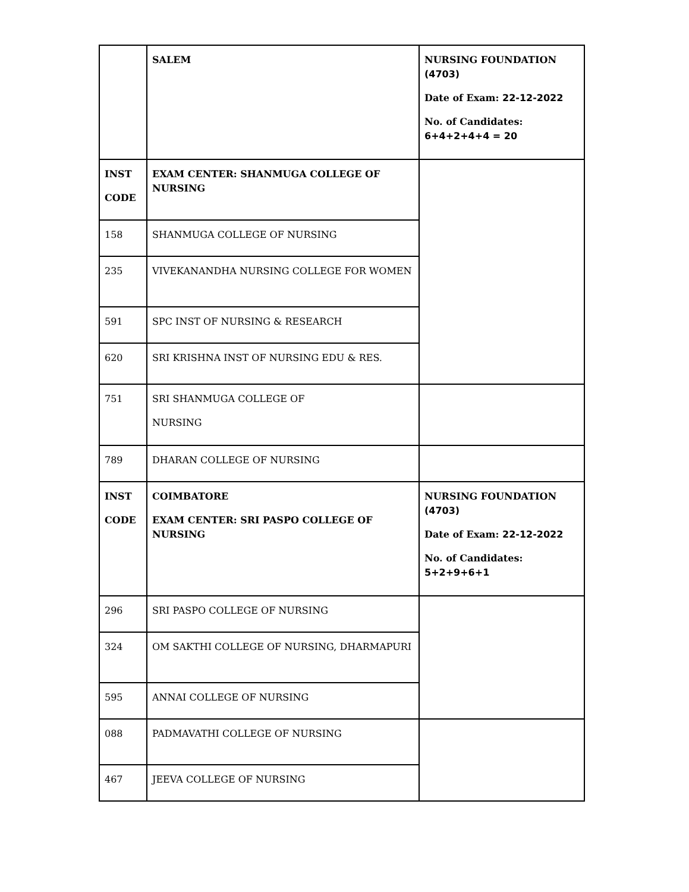| | SALEM | NURSING FOUNDATION (4703) Date of Exam: 22-12-2022 No. of Candidates: 6+4+2+4+4 = 20 |
| INST CODE | EXAM CENTER: SHANMUGA COLLEGE OF NURSING | |
| 158 | SHANMUGA COLLEGE OF NURSING | |
| 235 | VIVEKANANDHA NURSING COLLEGE FOR WOMEN | |
| 591 | SPC INST OF NURSING & RESEARCH | |
| 620 | SRI KRISHNA INST OF NURSING EDU & RES. | |
| 751 | SRI SHANMUGA COLLEGE OF NURSING | |
| 789 | DHARAN COLLEGE OF NURSING | |
| INST CODE | COIMBATORE EXAM CENTER: SRI PASPO COLLEGE OF NURSING | NURSING FOUNDATION (4703) Date of Exam: 22-12-2022 No. of Candidates: 5+2+9+6+1 |
| 296 | SRI PASPO COLLEGE OF NURSING | |
| 324 | OM SAKTHI COLLEGE OF NURSING, DHARMAPURI | |
| 595 | ANNAI COLLEGE OF NURSING | |
| 088 | PADMAVATHI COLLEGE OF NURSING | |
| 467 | JEEVA COLLEGE OF NURSING | |